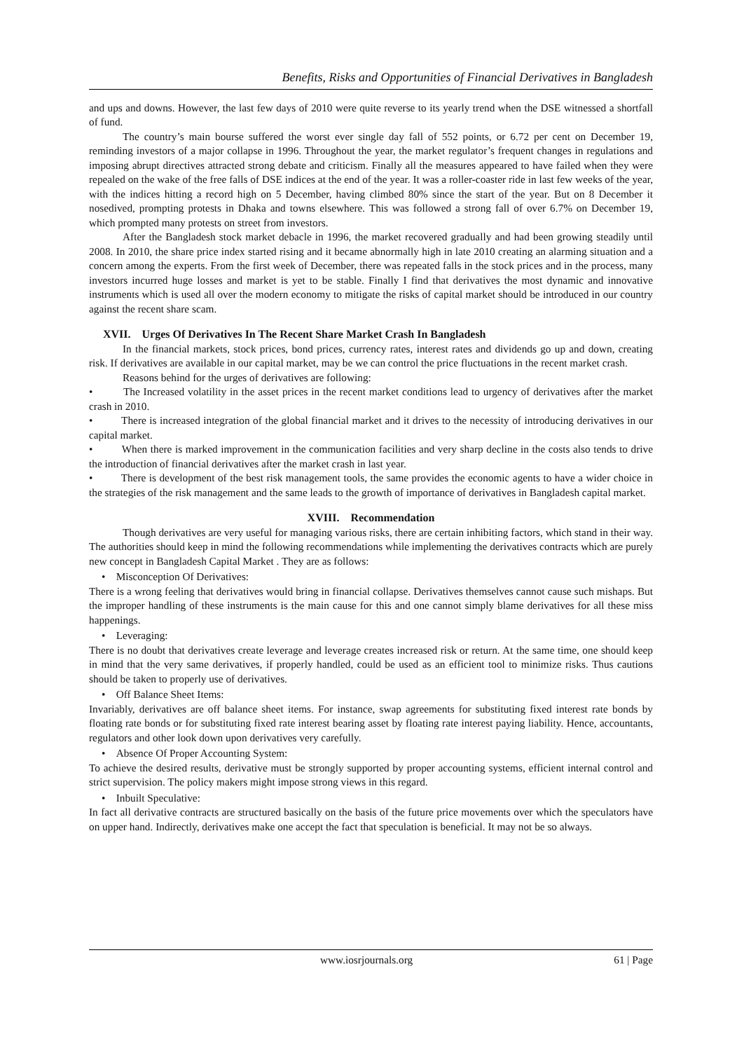Benefits, Risks and Opportunities of Financial Derivatives in Bangladesh
and ups and downs. However, the last few days of 2010 were quite reverse to its yearly trend when the DSE witnessed a shortfall of fund.
The country’s main bourse suffered the worst ever single day fall of 552 points, or 6.72 per cent on December 19, reminding investors of a major collapse in 1996. Throughout the year, the market regulator’s frequent changes in regulations and imposing abrupt directives attracted strong debate and criticism. Finally all the measures appeared to have failed when they were repealed on the wake of the free falls of DSE indices at the end of the year. It was a roller-coaster ride in last few weeks of the year, with the indices hitting a record high on 5 December, having climbed 80% since the start of the year. But on 8 December it nosedived, prompting protests in Dhaka and towns elsewhere. This was followed a strong fall of over 6.7% on December 19, which prompted many protests on street from investors.
After the Bangladesh stock market debacle in 1996, the market recovered gradually and had been growing steadily until 2008. In 2010, the share price index started rising and it became abnormally high in late 2010 creating an alarming situation and a concern among the experts. From the first week of December, there was repeated falls in the stock prices and in the process, many investors incurred huge losses and market is yet to be stable. Finally I find that derivatives the most dynamic and innovative instruments which is used all over the modern economy to mitigate the risks of capital market should be introduced in our country against the recent share scam.
XVII. Urges Of Derivatives In The Recent Share Market Crash In Bangladesh
In the financial markets, stock prices, bond prices, currency rates, interest rates and dividends go up and down, creating risk. If derivatives are available in our capital market, may be we can control the price fluctuations in the recent market crash.
Reasons behind for the urges of derivatives are following:
• The Increased volatility in the asset prices in the recent market conditions lead to urgency of derivatives after the market crash in 2010.
• There is increased integration of the global financial market and it drives to the necessity of introducing derivatives in our capital market.
• When there is marked improvement in the communication facilities and very sharp decline in the costs also tends to drive the introduction of financial derivatives after the market crash in last year.
• There is development of the best risk management tools, the same provides the economic agents to have a wider choice in the strategies of the risk management and the same leads to the growth of importance of derivatives in Bangladesh capital market.
XVIII. Recommendation
Though derivatives are very useful for managing various risks, there are certain inhibiting factors, which stand in their way. The authorities should keep in mind the following recommendations while implementing the derivatives contracts which are purely new concept in Bangladesh Capital Market . They are as follows:
• Misconception Of Derivatives:
There is a wrong feeling that derivatives would bring in financial collapse. Derivatives themselves cannot cause such mishaps. But the improper handling of these instruments is the main cause for this and one cannot simply blame derivatives for all these miss happenings.
• Leveraging:
There is no doubt that derivatives create leverage and leverage creates increased risk or return. At the same time, one should keep in mind that the very same derivatives, if properly handled, could be used as an efficient tool to minimize risks. Thus cautions should be taken to properly use of derivatives.
• Off Balance Sheet Items:
Invariably, derivatives are off balance sheet items. For instance, swap agreements for substituting fixed interest rate bonds by floating rate bonds or for substituting fixed rate interest bearing asset by floating rate interest paying liability. Hence, accountants, regulators and other look down upon derivatives very carefully.
• Absence Of Proper Accounting System:
To achieve the desired results, derivative must be strongly supported by proper accounting systems, efficient internal control and strict supervision. The policy makers might impose strong views in this regard.
• Inbuilt Speculative:
In fact all derivative contracts are structured basically on the basis of the future price movements over which the speculators have on upper hand. Indirectly, derivatives make one accept the fact that speculation is beneficial. It may not be so always.
www.iosrjournals.org 61 | Page